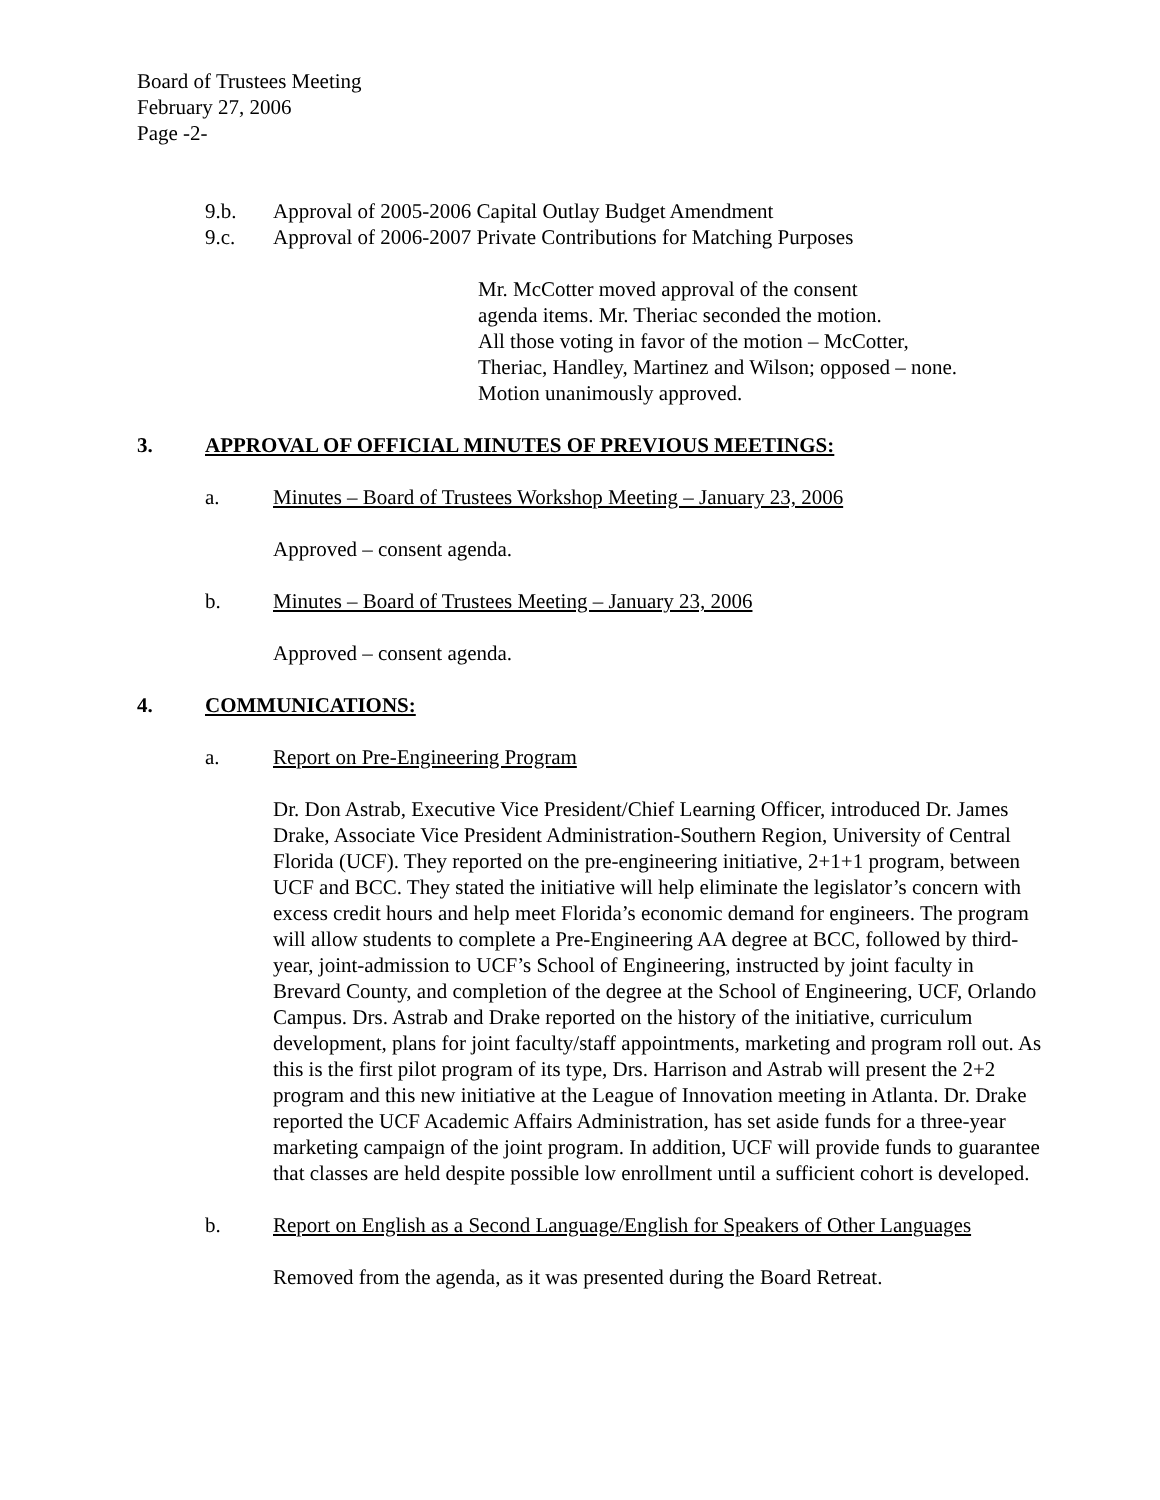Board of Trustees Meeting
February 27, 2006
Page -2-
9.b. Approval of 2005-2006 Capital Outlay Budget Amendment
9.c. Approval of 2006-2007 Private Contributions for Matching Purposes
Mr. McCotter moved approval of the consent
agenda items. Mr. Theriac seconded the motion.
All those voting in favor of the motion – McCotter,
Theriac, Handley, Martinez and Wilson; opposed – none.
Motion unanimously approved.
3. APPROVAL OF OFFICIAL MINUTES OF PREVIOUS MEETINGS:
a. Minutes – Board of Trustees Workshop Meeting – January 23, 2006
Approved – consent agenda.
b. Minutes – Board of Trustees Meeting – January 23, 2006
Approved – consent agenda.
4. COMMUNICATIONS:
a. Report on Pre-Engineering Program
Dr. Don Astrab, Executive Vice President/Chief Learning Officer, introduced Dr. James Drake, Associate Vice President Administration-Southern Region, University of Central Florida (UCF). They reported on the pre-engineering initiative, 2+1+1 program, between UCF and BCC. They stated the initiative will help eliminate the legislator’s concern with excess credit hours and help meet Florida’s economic demand for engineers. The program will allow students to complete a Pre-Engineering AA degree at BCC, followed by third-year, joint-admission to UCF’s School of Engineering, instructed by joint faculty in Brevard County, and completion of the degree at the School of Engineering, UCF, Orlando Campus. Drs. Astrab and Drake reported on the history of the initiative, curriculum development, plans for joint faculty/staff appointments, marketing and program roll out. As this is the first pilot program of its type, Drs. Harrison and Astrab will present the 2+2 program and this new initiative at the League of Innovation meeting in Atlanta. Dr. Drake reported the UCF Academic Affairs Administration, has set aside funds for a three-year marketing campaign of the joint program. In addition, UCF will provide funds to guarantee that classes are held despite possible low enrollment until a sufficient cohort is developed.
b. Report on English as a Second Language/English for Speakers of Other Languages
Removed from the agenda, as it was presented during the Board Retreat.